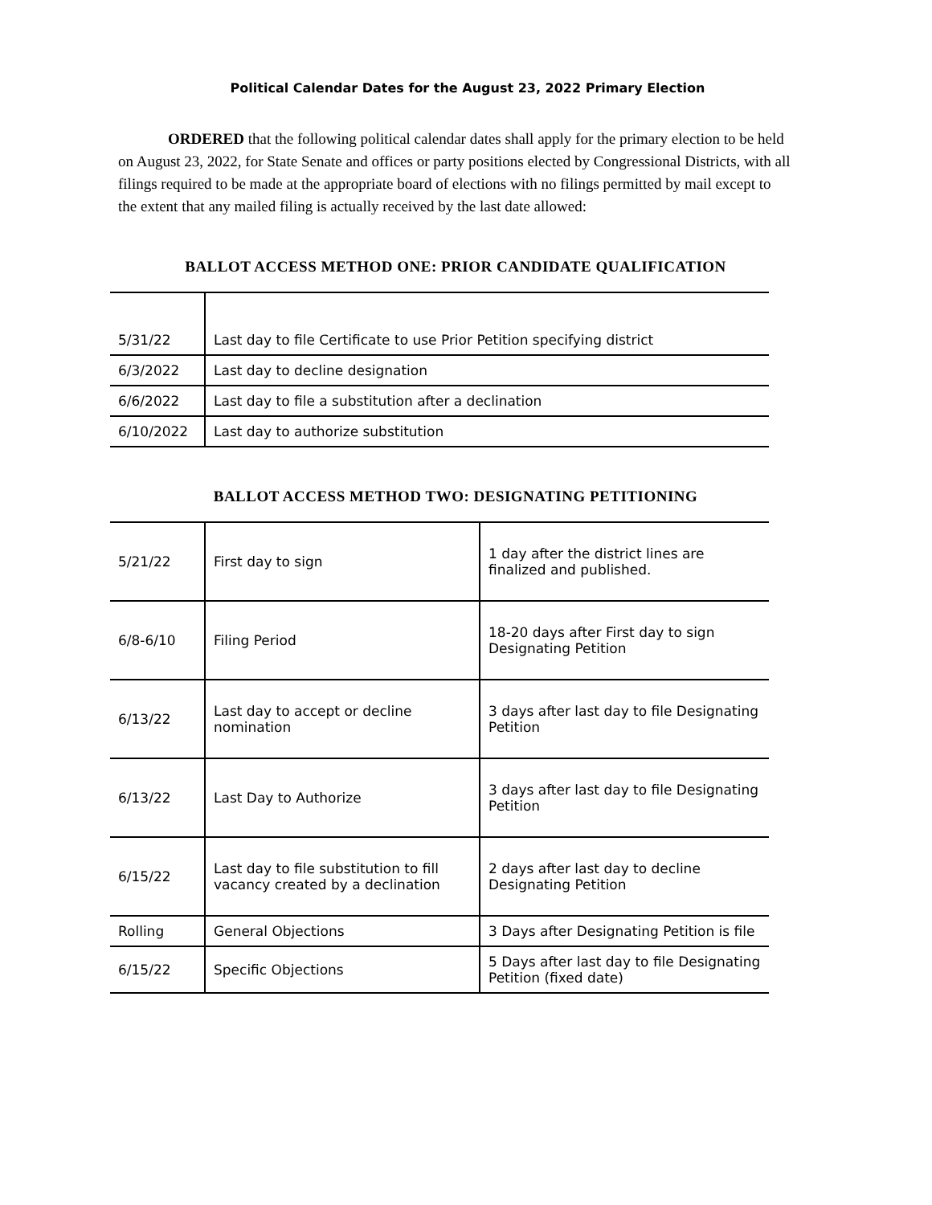Political Calendar Dates for the August 23, 2022 Primary Election
ORDERED that the following political calendar dates shall apply for the primary election to be held on August 23, 2022, for State Senate and offices or party positions elected by Congressional Districts, with all filings required to be made at the appropriate board of elections with no filings permitted by mail except to the extent that any mailed filing is actually received by the last date allowed:
BALLOT ACCESS METHOD ONE: PRIOR CANDIDATE QUALIFICATION
| 5/31/22 | Last day to file Certificate to use Prior Petition specifying district |
| 6/3/2022 | Last day to decline designation |
| 6/6/2022 | Last day to file a substitution after a declination |
| 6/10/2022 | Last day to authorize substitution |
BALLOT ACCESS METHOD TWO: DESIGNATING PETITIONING
| 5/21/22 | First day to sign | 1 day after the district lines are finalized and published. |
| 6/8-6/10 | Filing Period | 18-20 days after First day to sign Designating Petition |
| 6/13/22 | Last day to accept or decline nomination | 3 days after last day to file Designating Petition |
| 6/13/22 | Last Day to Authorize | 3 days after last day to file Designating Petition |
| 6/15/22 | Last day to file substitution to fill vacancy created by a declination | 2 days after last day to decline Designating Petition |
| Rolling | General Objections | 3 Days after Designating Petition is file |
| 6/15/22 | Specific Objections | 5 Days after last day to file Designating Petition (fixed date) |